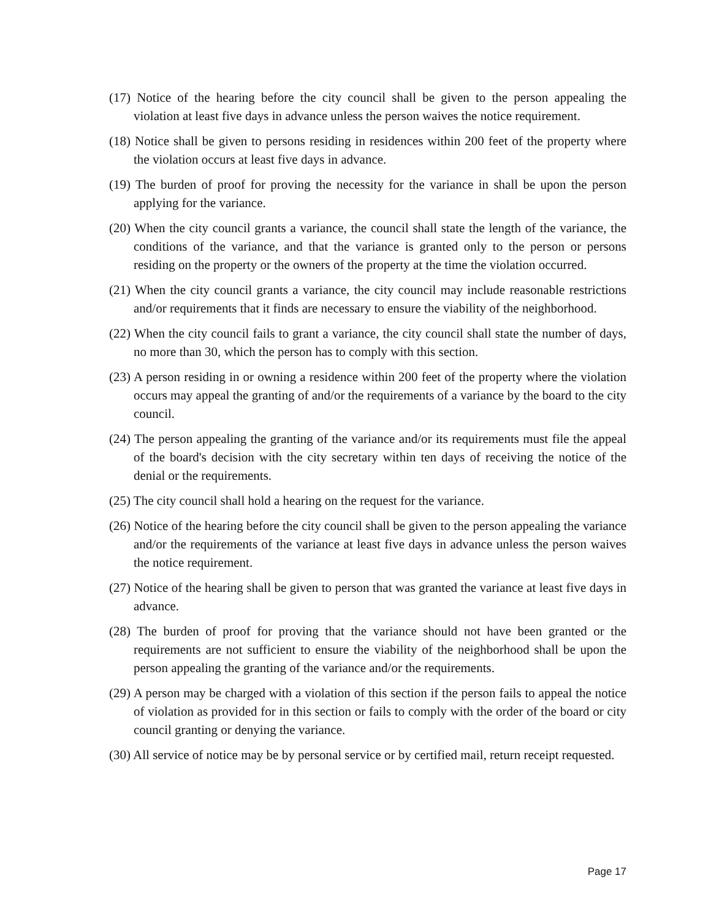(17) Notice of the hearing before the city council shall be given to the person appealing the violation at least five days in advance unless the person waives the notice requirement.
(18) Notice shall be given to persons residing in residences within 200 feet of the property where the violation occurs at least five days in advance.
(19) The burden of proof for proving the necessity for the variance in shall be upon the person applying for the variance.
(20) When the city council grants a variance, the council shall state the length of the variance, the conditions of the variance, and that the variance is granted only to the person or persons residing on the property or the owners of the property at the time the violation occurred.
(21) When the city council grants a variance, the city council may include reasonable restrictions and/or requirements that it finds are necessary to ensure the viability of the neighborhood.
(22) When the city council fails to grant a variance, the city council shall state the number of days, no more than 30, which the person has to comply with this section.
(23) A person residing in or owning a residence within 200 feet of the property where the violation occurs may appeal the granting of and/or the requirements of a variance by the board to the city council.
(24) The person appealing the granting of the variance and/or its requirements must file the appeal of the board's decision with the city secretary within ten days of receiving the notice of the denial or the requirements.
(25) The city council shall hold a hearing on the request for the variance.
(26) Notice of the hearing before the city council shall be given to the person appealing the variance and/or the requirements of the variance at least five days in advance unless the person waives the notice requirement.
(27) Notice of the hearing shall be given to person that was granted the variance at least five days in advance.
(28) The burden of proof for proving that the variance should not have been granted or the requirements are not sufficient to ensure the viability of the neighborhood shall be upon the person appealing the granting of the variance and/or the requirements.
(29) A person may be charged with a violation of this section if the person fails to appeal the notice of violation as provided for in this section or fails to comply with the order of the board or city council granting or denying the variance.
(30) All service of notice may be by personal service or by certified mail, return receipt requested.
Page 17